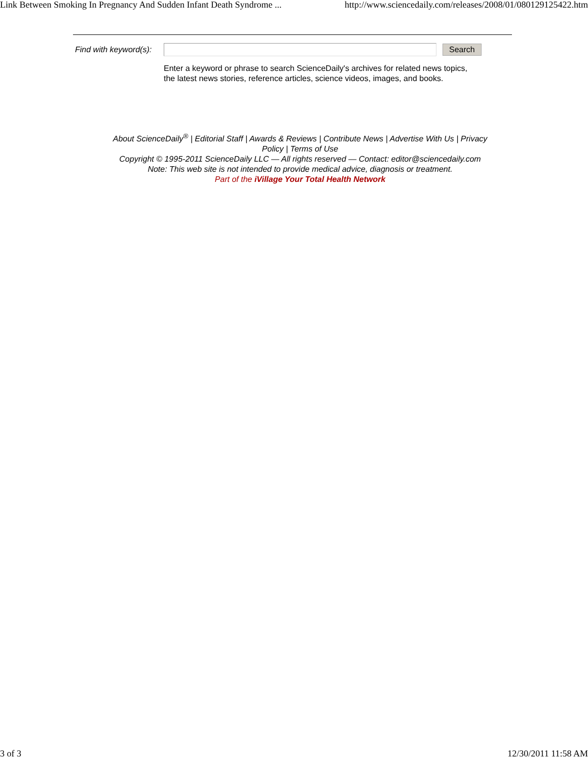Link Between Smoking In Pregnancy And Sudden Infant Death Syndrome ... http://www.sciencedaily.com/releases/2008/01/080129125422.htm
Find with keyword(s): Search
Enter a keyword or phrase to search ScienceDaily's archives for related news topics,
the latest news stories, reference articles, science videos, images, and books.
About ScienceDaily<sup>®</sup> | Editorial Staff | Awards & Reviews | Contribute News | Advertise With Us | Privacy
Policy | Terms of Use
Copyright © 1995-2011 ScienceDaily LLC — All rights reserved — Contact: editor@sciencedaily.com
Note: This web site is not intended to provide medical advice, diagnosis or treatment.
Part of the iVillage Your Total Health Network
3 of 3 12/30/2011 11:58 AM